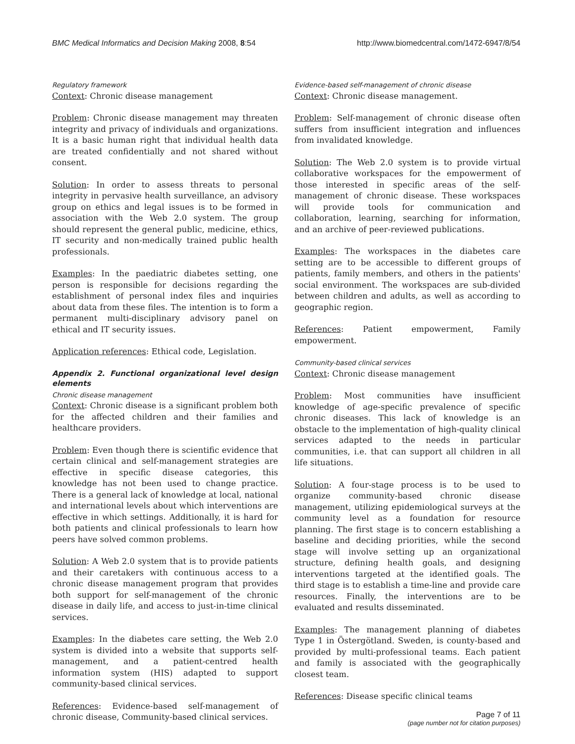BMC Medical Informatics and Decision Making 2008, 8:54 http://www.biomedcentral.com/1472-6947/8/54
Regulatory framework
Context: Chronic disease management
Problem: Chronic disease management may threaten integrity and privacy of individuals and organizations. It is a basic human right that individual health data are treated confidentially and not shared without consent.
Solution: In order to assess threats to personal integrity in pervasive health surveillance, an advisory group on ethics and legal issues is to be formed in association with the Web 2.0 system. The group should represent the general public, medicine, ethics, IT security and non-medically trained public health professionals.
Examples: In the paediatric diabetes setting, one person is responsible for decisions regarding the establishment of personal index files and inquiries about data from these files. The intention is to form a permanent multi-disciplinary advisory panel on ethical and IT security issues.
Application references: Ethical code, Legislation.
Appendix 2. Functional organizational level design elements
Chronic disease management
Context: Chronic disease is a significant problem both for the affected children and their families and healthcare providers.
Problem: Even though there is scientific evidence that certain clinical and self-management strategies are effective in specific disease categories, this knowledge has not been used to change practice. There is a general lack of knowledge at local, national and international levels about which interventions are effective in which settings. Additionally, it is hard for both patients and clinical professionals to learn how peers have solved common problems.
Solution: A Web 2.0 system that is to provide patients and their caretakers with continuous access to a chronic disease management program that provides both support for self-management of the chronic disease in daily life, and access to just-in-time clinical services.
Examples: In the diabetes care setting, the Web 2.0 system is divided into a website that supports self-management, and a patient-centred health information system (HIS) adapted to support community-based clinical services.
References: Evidence-based self-management of chronic disease, Community-based clinical services.
Evidence-based self-management of chronic disease
Context: Chronic disease management.
Problem: Self-management of chronic disease often suffers from insufficient integration and influences from invalidated knowledge.
Solution: The Web 2.0 system is to provide virtual collaborative workspaces for the empowerment of those interested in specific areas of the self-management of chronic disease. These workspaces will provide tools for communication and collaboration, learning, searching for information, and an archive of peer-reviewed publications.
Examples: The workspaces in the diabetes care setting are to be accessible to different groups of patients, family members, and others in the patients' social environment. The workspaces are sub-divided between children and adults, as well as according to geographic region.
References: Patient empowerment, Family empowerment.
Community-based clinical services
Context: Chronic disease management
Problem: Most communities have insufficient knowledge of age-specific prevalence of specific chronic diseases. This lack of knowledge is an obstacle to the implementation of high-quality clinical services adapted to the needs in particular communities, i.e. that can support all children in all life situations.
Solution: A four-stage process is to be used to organize community-based chronic disease management, utilizing epidemiological surveys at the community level as a foundation for resource planning. The first stage is to concern establishing a baseline and deciding priorities, while the second stage will involve setting up an organizational structure, defining health goals, and designing interventions targeted at the identified goals. The third stage is to establish a time-line and provide care resources. Finally, the interventions are to be evaluated and results disseminated.
Examples: The management planning of diabetes Type 1 in Östergötland. Sweden, is county-based and provided by multi-professional teams. Each patient and family is associated with the geographically closest team.
References: Disease specific clinical teams
Page 7 of 11
(page number not for citation purposes)